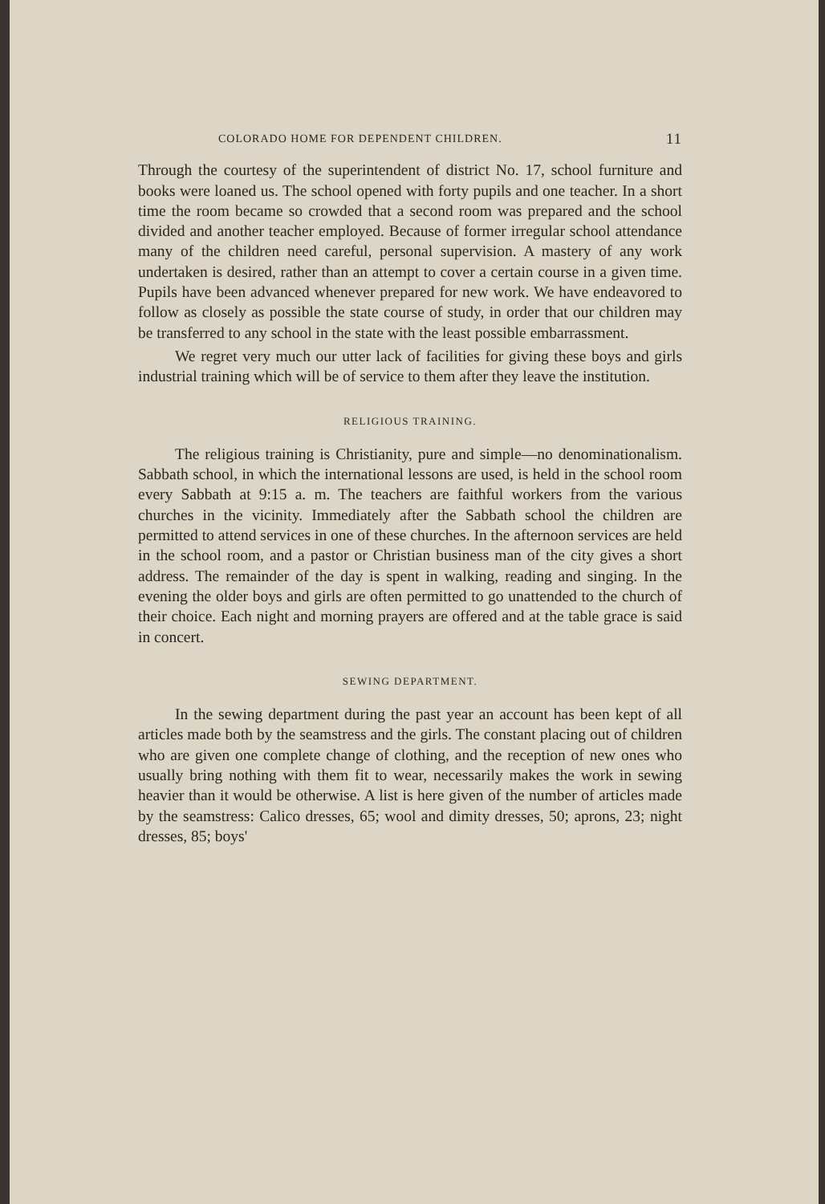COLORADO HOME FOR DEPENDENT CHILDREN. 11
Through the courtesy of the superintendent of district No. 17, school furniture and books were loaned us. The school opened with forty pupils and one teacher. In a short time the room became so crowded that a second room was prepared and the school divided and another teacher employed. Because of former irregular school attendance many of the children need careful, personal supervision. A mastery of any work undertaken is desired, rather than an attempt to cover a certain course in a given time. Pupils have been advanced whenever prepared for new work. We have endeavored to follow as closely as possible the state course of study, in order that our children may be transferred to any school in the state with the least possible embarrassment.
We regret very much our utter lack of facilities for giving these boys and girls industrial training which will be of service to them after they leave the institution.
RELIGIOUS TRAINING.
The religious training is Christianity, pure and simple—no denominationalism. Sabbath school, in which the international lessons are used, is held in the school room every Sabbath at 9:15 a. m. The teachers are faithful workers from the various churches in the vicinity. Immediately after the Sabbath school the children are permitted to attend services in one of these churches. In the afternoon services are held in the school room, and a pastor or Christian business man of the city gives a short address. The remainder of the day is spent in walking, reading and singing. In the evening the older boys and girls are often permitted to go unattended to the church of their choice. Each night and morning prayers are offered and at the table grace is said in concert.
SEWING DEPARTMENT.
In the sewing department during the past year an account has been kept of all articles made both by the seamstress and the girls. The constant placing out of children who are given one complete change of clothing, and the reception of new ones who usually bring nothing with them fit to wear, necessarily makes the work in sewing heavier than it would be otherwise. A list is here given of the number of articles made by the seamstress: Calico dresses, 65; wool and dimity dresses, 50; aprons, 23; night dresses, 85; boys'